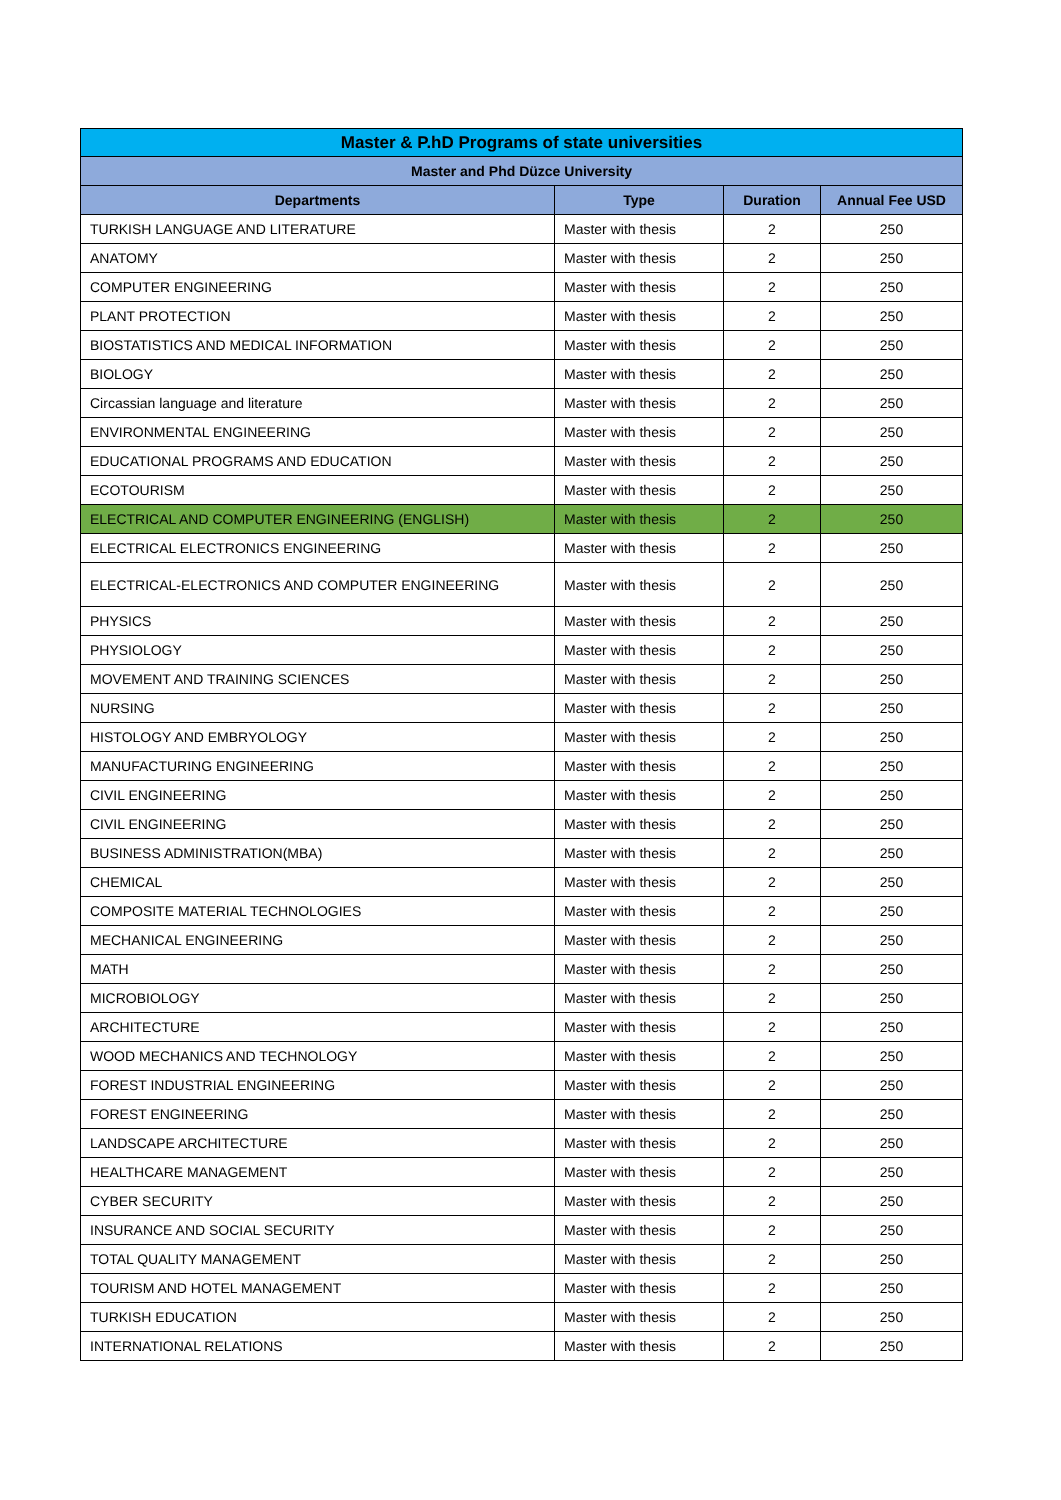| Master & P.hD Programs of state universities | | | |
| --- | --- | --- | --- |
| Master and Phd Düzce University | | | |
| Departments | Type | Duration | Annual Fee USD |
| TURKISH LANGUAGE AND LITERATURE | Master with thesis | 2 | 250 |
| ANATOMY | Master with thesis | 2 | 250 |
| COMPUTER ENGINEERING | Master with thesis | 2 | 250 |
| PLANT PROTECTION | Master with thesis | 2 | 250 |
| BIOSTATISTICS AND MEDICAL INFORMATION | Master with thesis | 2 | 250 |
| BIOLOGY | Master with thesis | 2 | 250 |
| Circassian language and literature | Master with thesis | 2 | 250 |
| ENVIRONMENTAL ENGINEERING | Master with thesis | 2 | 250 |
| EDUCATIONAL PROGRAMS AND EDUCATION | Master with thesis | 2 | 250 |
| ECOTOURISM | Master with thesis | 2 | 250 |
| ELECTRICAL AND COMPUTER ENGINEERING (ENGLISH) | Master with thesis | 2 | 250 |
| ELECTRICAL ELECTRONICS ENGINEERING | Master with thesis | 2 | 250 |
| ELECTRICAL-ELECTRONICS AND COMPUTER ENGINEERING | Master with thesis | 2 | 250 |
| PHYSICS | Master with thesis | 2 | 250 |
| PHYSIOLOGY | Master with thesis | 2 | 250 |
| MOVEMENT AND TRAINING SCIENCES | Master with thesis | 2 | 250 |
| NURSING | Master with thesis | 2 | 250 |
| HISTOLOGY AND EMBRYOLOGY | Master with thesis | 2 | 250 |
| MANUFACTURING ENGINEERING | Master with thesis | 2 | 250 |
| CIVIL ENGINEERING | Master with thesis | 2 | 250 |
| CIVIL ENGINEERING | Master with thesis | 2 | 250 |
| BUSINESS ADMINISTRATION(MBA) | Master with thesis | 2 | 250 |
| CHEMICAL | Master with thesis | 2 | 250 |
| COMPOSITE MATERIAL TECHNOLOGIES | Master with thesis | 2 | 250 |
| MECHANICAL ENGINEERING | Master with thesis | 2 | 250 |
| MATH | Master with thesis | 2 | 250 |
| MICROBIOLOGY | Master with thesis | 2 | 250 |
| ARCHITECTURE | Master with thesis | 2 | 250 |
| WOOD MECHANICS AND TECHNOLOGY | Master with thesis | 2 | 250 |
| FOREST INDUSTRIAL ENGINEERING | Master with thesis | 2 | 250 |
| FOREST ENGINEERING | Master with thesis | 2 | 250 |
| LANDSCAPE ARCHITECTURE | Master with thesis | 2 | 250 |
| HEALTHCARE MANAGEMENT | Master with thesis | 2 | 250 |
| CYBER SECURITY | Master with thesis | 2 | 250 |
| INSURANCE AND SOCIAL SECURITY | Master with thesis | 2 | 250 |
| TOTAL QUALITY MANAGEMENT | Master with thesis | 2 | 250 |
| TOURISM AND HOTEL MANAGEMENT | Master with thesis | 2 | 250 |
| TURKISH EDUCATION | Master with thesis | 2 | 250 |
| INTERNATIONAL RELATIONS | Master with thesis | 2 | 250 |